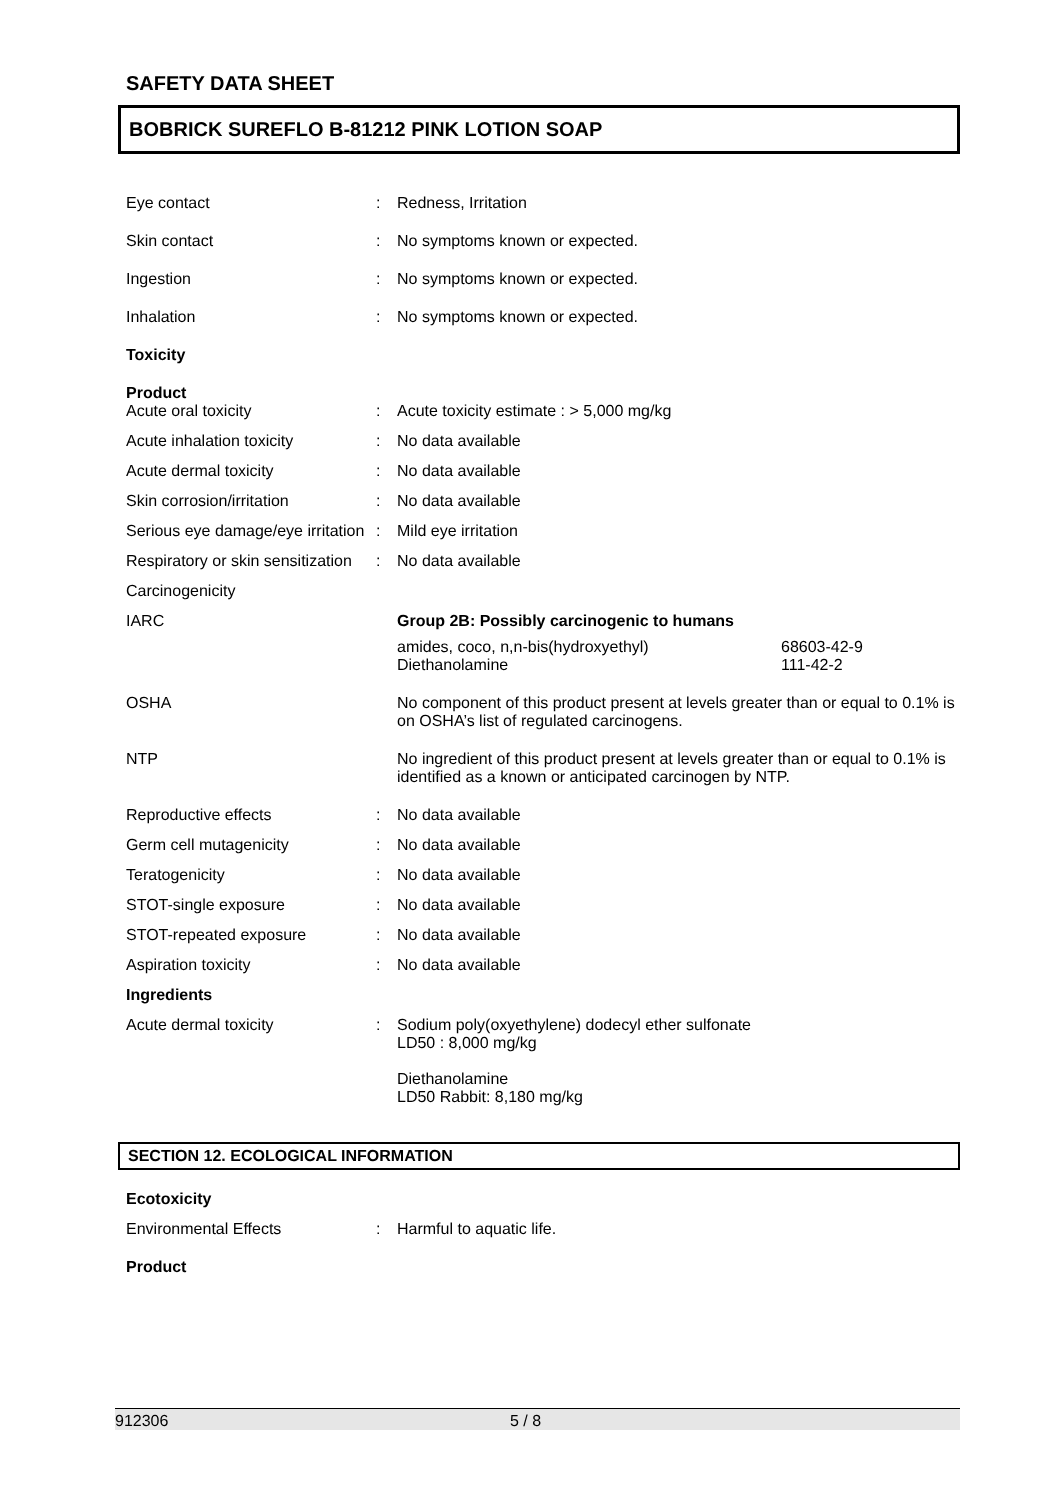SAFETY DATA SHEET
BOBRICK SUREFLO B-81212 PINK LOTION SOAP
Eye contact : Redness, Irritation
Skin contact : No symptoms known or expected.
Ingestion : No symptoms known or expected.
Inhalation : No symptoms known or expected.
Toxicity
Product
Acute oral toxicity : Acute toxicity estimate : > 5,000 mg/kg
Acute inhalation toxicity : No data available
Acute dermal toxicity : No data available
Skin corrosion/irritation : No data available
Serious eye damage/eye irritation
: Mild eye irritation
Respiratory or skin sensitization
: No data available
Carcinogenicity
IARC Group 2B: Possibly carcinogenic to humans
amides, coco, n,n-bis(hydroxyethyl)
Diethanolamine
68603-42-9
111-42-2
OSHA No component of this product present at levels greater than or equal to 0.1% is on OSHA’s list of regulated carcinogens.
NTP No ingredient of this product present at levels greater than or equal to 0.1% is identified as a known or anticipated carcinogen by NTP.
Reproductive effects : No data available
Germ cell mutagenicity : No data available
Teratogenicity : No data available
STOT-single exposure : No data available
STOT-repeated exposure : No data available
Aspiration toxicity : No data available
Ingredients
Acute dermal toxicity : Sodium poly(oxyethylene) dodecyl ether sulfonate
LD50 : 8,000 mg/kg
Diethanolamine
LD50 Rabbit: 8,180 mg/kg
SECTION 12. ECOLOGICAL INFORMATION
Ecotoxicity
Environmental Effects : Harmful to aquatic life.
Product
912306 5 / 8